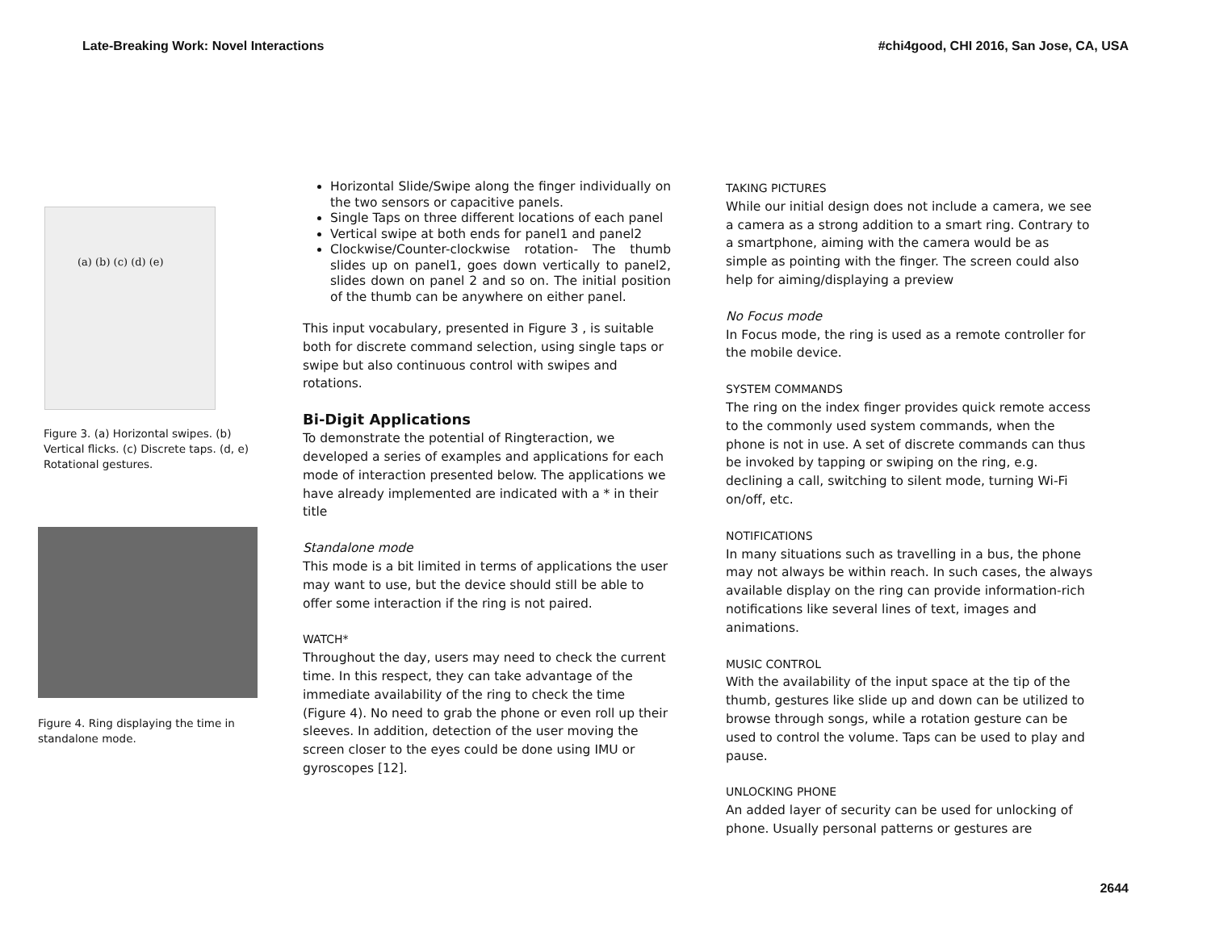Late-Breaking Work: Novel Interactions #chi4good, CHI 2016, San Jose, CA, USA
(a) (b) (c) (d) (e)
Figure 3. (a) Horizontal swipes. (b) Vertical flicks. (c) Discrete taps. (d, e) Rotational gestures.
Figure 4. Ring displaying the time in standalone mode.
Horizontal Slide/Swipe along the finger individually on the two sensors or capacitive panels.
Single Taps on three different locations of each panel
Vertical swipe at both ends for panel1 and panel2
Clockwise/Counter-clockwise rotation- The thumb slides up on panel1, goes down vertically to panel2, slides down on panel 2 and so on. The initial position of the thumb can be anywhere on either panel.
This input vocabulary, presented in Figure 3 , is suitable both for discrete command selection, using single taps or swipe but also continuous control with swipes and rotations.
Bi-Digit Applications
To demonstrate the potential of Ringteraction, we developed a series of examples and applications for each mode of interaction presented below. The applications we have already implemented are indicated with a * in their title
Standalone mode
This mode is a bit limited in terms of applications the user may want to use, but the device should still be able to offer some interaction if the ring is not paired.
WATCH*
Throughout the day, users may need to check the current time. In this respect, they can take advantage of the immediate availability of the ring to check the time (Figure 4). No need to grab the phone or even roll up their sleeves. In addition, detection of the user moving the screen closer to the eyes could be done using IMU or gyroscopes [12].
TAKING PICTURES
While our initial design does not include a camera, we see a camera as a strong addition to a smart ring. Contrary to a smartphone, aiming with the camera would be as simple as pointing with the finger. The screen could also help for aiming/displaying a preview
No Focus mode
In Focus mode, the ring is used as a remote controller for the mobile device.
SYSTEM COMMANDS
The ring on the index finger provides quick remote access to the commonly used system commands, when the phone is not in use. A set of discrete commands can thus be invoked by tapping or swiping on the ring, e.g. declining a call, switching to silent mode, turning Wi-Fi on/off, etc.
NOTIFICATIONS
In many situations such as travelling in a bus, the phone may not always be within reach. In such cases, the always available display on the ring can provide information-rich notifications like several lines of text, images and animations.
MUSIC CONTROL
With the availability of the input space at the tip of the thumb, gestures like slide up and down can be utilized to browse through songs, while a rotation gesture can be used to control the volume. Taps can be used to play and pause.
UNLOCKING PHONE
An added layer of security can be used for unlocking of phone. Usually personal patterns or gestures are
2644